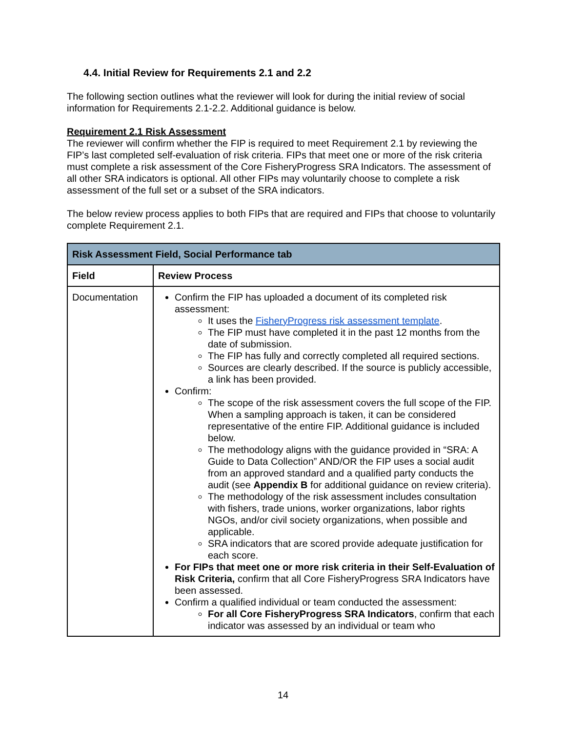4.4. Initial Review for Requirements 2.1 and 2.2
The following section outlines what the reviewer will look for during the initial review of social information for Requirements 2.1-2.2. Additional guidance is below.
Requirement 2.1 Risk Assessment
The reviewer will confirm whether the FIP is required to meet Requirement 2.1 by reviewing the FIP’s last completed self-evaluation of risk criteria. FIPs that meet one or more of the risk criteria must complete a risk assessment of the Core FisheryProgress SRA Indicators. The assessment of all other SRA indicators is optional. All other FIPs may voluntarily choose to complete a risk assessment of the full set or a subset of the SRA indicators.
The below review process applies to both FIPs that are required and FIPs that choose to voluntarily complete Requirement 2.1.
| Risk Assessment Field, Social Performance tab | |
| --- | --- |
| Field | Review Process |
| Documentation | Confirm the FIP has uploaded a document of its completed risk assessment: It uses the FisheryProgress risk assessment template . The FIP must have completed it in the past 12 months from the date of submission. The FIP has fully and correctly completed all required sections. Sources are clearly described. If the source is publicly accessible, a link has been provided. Confirm: The scope of the risk assessment covers the full scope of the FIP. When a sampling approach is taken, it can be considered representative of the entire FIP. Additional guidance is included below. The methodology aligns with the guidance provided in “SRA: A Guide to Data Collection” AND/OR the FIP uses a social audit from an approved standard and a qualified party conducts the audit (see Appendix B for additional guidance on review criteria). The methodology of the risk assessment includes consultation with fishers, trade unions, worker organizations, labor rights NGOs, and/or civil society organizations, when possible and applicable. SRA indicators that are scored provide adequate justification for each score. For FIPs that meet one or more risk criteria in their Self-Evaluation of Risk Criteria, confirm that all Core FisheryProgress SRA Indicators have been assessed. Confirm a qualified individual or team conducted the assessment: For all Core FisheryProgress SRA Indicators , confirm that each indicator was assessed by an individual or team who |
14